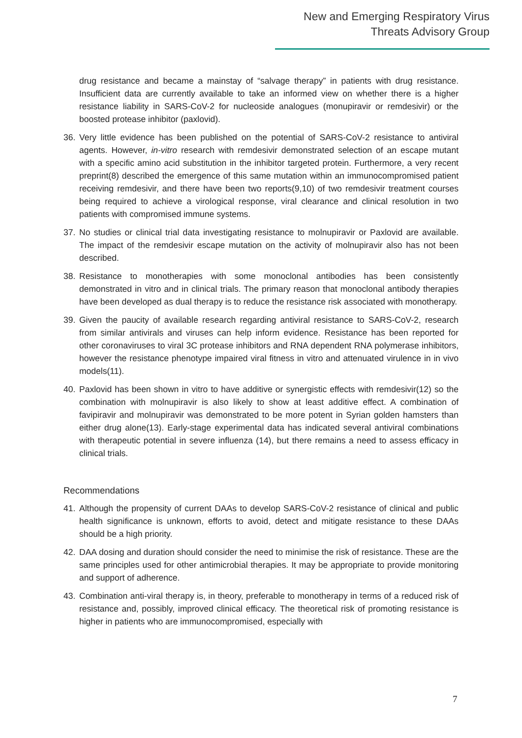New and Emerging Respiratory Virus
Threats Advisory Group
drug resistance and became a mainstay of “salvage therapy” in patients with drug resistance. Insufficient data are currently available to take an informed view on whether there is a higher resistance liability in SARS-CoV-2 for nucleoside analogues (monupiravir or remdesivir) or the boosted protease inhibitor (paxlovid).
36. Very little evidence has been published on the potential of SARS-CoV-2 resistance to antiviral agents. However, in-vitro research with remdesivir demonstrated selection of an escape mutant with a specific amino acid substitution in the inhibitor targeted protein. Furthermore, a very recent preprint(8) described the emergence of this same mutation within an immunocompromised patient receiving remdesivir, and there have been two reports(9,10) of two remdesivir treatment courses being required to achieve a virological response, viral clearance and clinical resolution in two patients with compromised immune systems.
37. No studies or clinical trial data investigating resistance to molnupiravir or Paxlovid are available. The impact of the remdesivir escape mutation on the activity of molnupiravir also has not been described.
38. Resistance to monotherapies with some monoclonal antibodies has been consistently demonstrated in vitro and in clinical trials. The primary reason that monoclonal antibody therapies have been developed as dual therapy is to reduce the resistance risk associated with monotherapy.
39. Given the paucity of available research regarding antiviral resistance to SARS-CoV-2, research from similar antivirals and viruses can help inform evidence. Resistance has been reported for other coronaviruses to viral 3C protease inhibitors and RNA dependent RNA polymerase inhibitors, however the resistance phenotype impaired viral fitness in vitro and attenuated virulence in in vivo models(11).
40. Paxlovid has been shown in vitro to have additive or synergistic effects with remdesivir(12) so the combination with molnupiravir is also likely to show at least additive effect. A combination of favipiravir and molnupiravir was demonstrated to be more potent in Syrian golden hamsters than either drug alone(13). Early-stage experimental data has indicated several antiviral combinations with therapeutic potential in severe influenza (14), but there remains a need to assess efficacy in clinical trials.
Recommendations
41. Although the propensity of current DAAs to develop SARS-CoV-2 resistance of clinical and public health significance is unknown, efforts to avoid, detect and mitigate resistance to these DAAs should be a high priority.
42. DAA dosing and duration should consider the need to minimise the risk of resistance. These are the same principles used for other antimicrobial therapies. It may be appropriate to provide monitoring and support of adherence.
43. Combination anti-viral therapy is, in theory, preferable to monotherapy in terms of a reduced risk of resistance and, possibly, improved clinical efficacy. The theoretical risk of promoting resistance is higher in patients who are immunocompromised, especially with
7